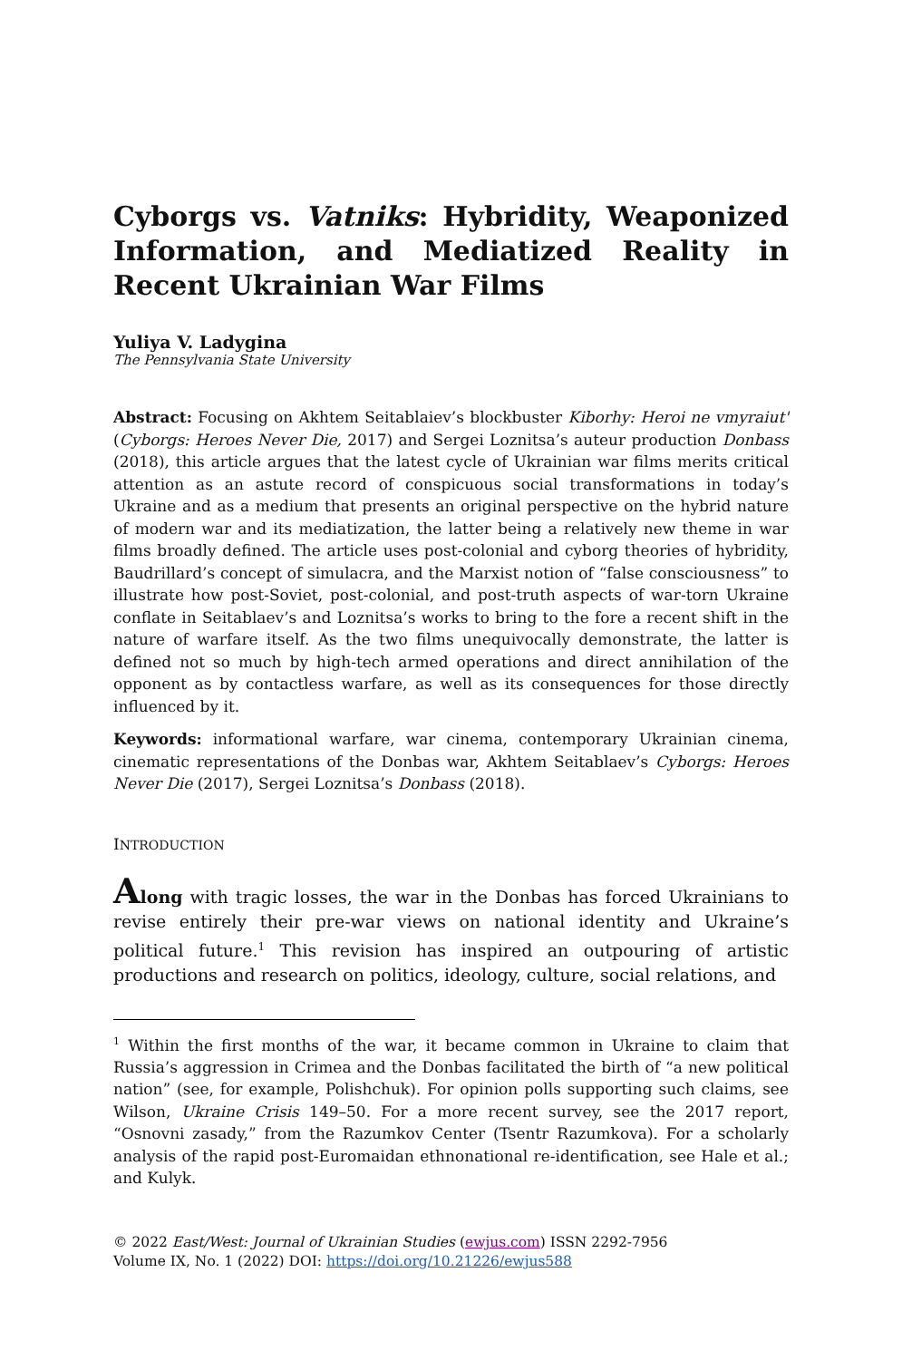Cyborgs vs. Vatniks: Hybridity, Weaponized Information, and Mediatized Reality in Recent Ukrainian War Films
Yuliya V. Ladygina
The Pennsylvania State University
Abstract: Focusing on Akhtem Seitablaiev’s blockbuster Kiborhy: Heroi ne vmyraiut' (Cyborgs: Heroes Never Die, 2017) and Sergei Loznitsa’s auteur production Donbass (2018), this article argues that the latest cycle of Ukrainian war films merits critical attention as an astute record of conspicuous social transformations in today’s Ukraine and as a medium that presents an original perspective on the hybrid nature of modern war and its mediatization, the latter being a relatively new theme in war films broadly defined. The article uses post-colonial and cyborg theories of hybridity, Baudrillard’s concept of simulacra, and the Marxist notion of “false consciousness” to illustrate how post-Soviet, post-colonial, and post-truth aspects of war-torn Ukraine conflate in Seitablaev’s and Loznitsa’s works to bring to the fore a recent shift in the nature of warfare itself. As the two films unequivocally demonstrate, the latter is defined not so much by high-tech armed operations and direct annihilation of the opponent as by contactless warfare, as well as its consequences for those directly influenced by it.
Keywords: informational warfare, war cinema, contemporary Ukrainian cinema, cinematic representations of the Donbas war, Akhtem Seitablaev’s Cyborgs: Heroes Never Die (2017), Sergei Loznitsa’s Donbass (2018).
INTRODUCTION
Along with tragic losses, the war in the Donbas has forced Ukrainians to revise entirely their pre-war views on national identity and Ukraine’s political future.<sup>1</sup> This revision has inspired an outpouring of artistic productions and research on politics, ideology, culture, social relations, and
<sup>1</sup> Within the first months of the war, it became common in Ukraine to claim that Russia’s aggression in Crimea and the Donbas facilitated the birth of “a new political nation” (see, for example, Polishchuk). For opinion polls supporting such claims, see Wilson, Ukraine Crisis 149–50. For a more recent survey, see the 2017 report, “Osnovni zasady,” from the Razumkov Center (Tsentr Razumkova). For a scholarly analysis of the rapid post-Euromaidan ethnonational re-identification, see Hale et al.; and Kulyk.
© 2022 East/West: Journal of Ukrainian Studies (ewjus.com) ISSN 2292-7956
Volume IX, No. 1 (2022) DOI: https://doi.org/10.21226/ewjus588